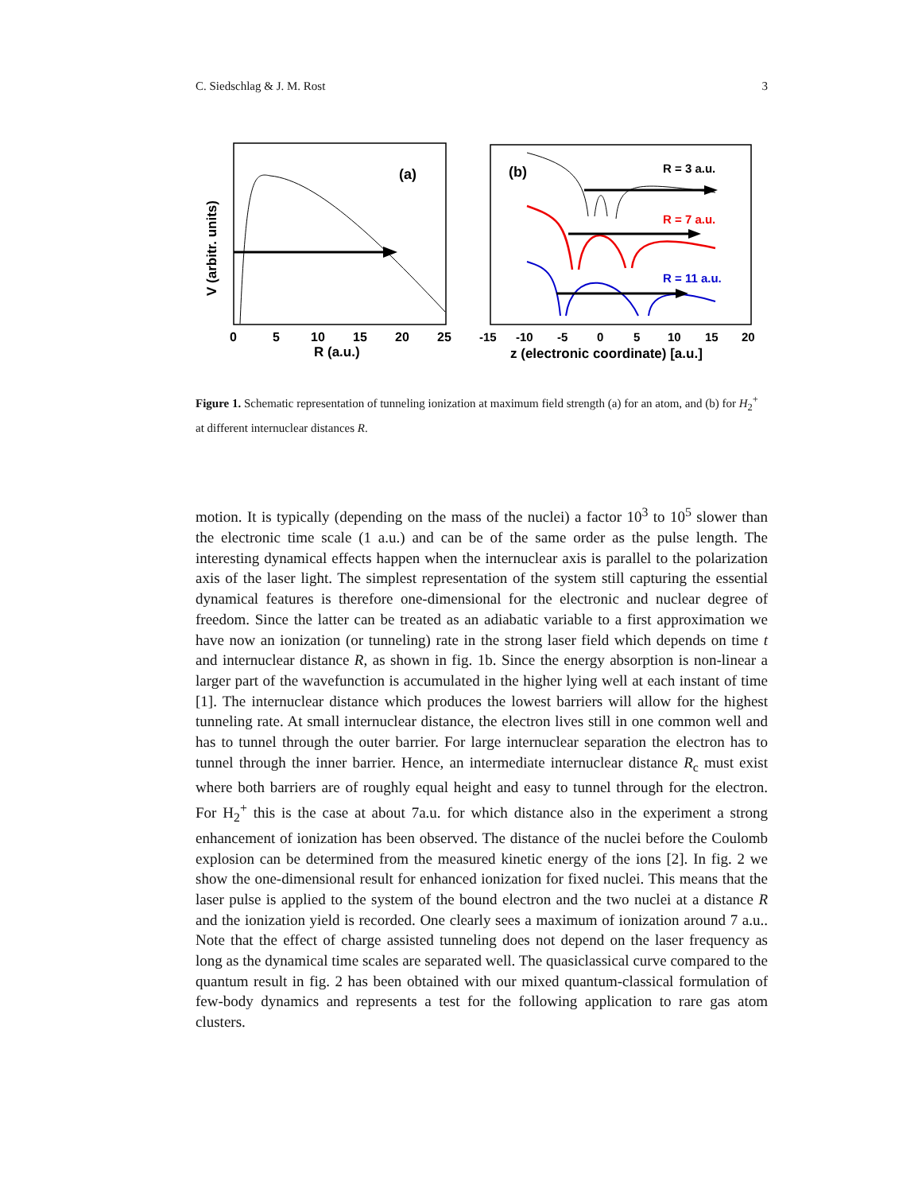C. Siedschlag & J. M. Rost 3
(a)
V (arbitr. units)
0
5
10
15
20
25
R (a.u.)
(b)
R = 3 a.u.
R = 7 a.u.
R = 11 a.u.
-15
-10
-5
0
5
10
15
20
z (electronic coordinate) [a.u.]
Figure 1. Schematic representation of tunneling ionization at maximum field strength (a) for an atom, and (b) for H<sub>2</sub><sup>+</sup> at different internuclear distances R.
motion. It is typically (depending on the mass of the nuclei) a factor 10<sup>3</sup> to 10<sup>5</sup> slower than the electronic time scale (1 a.u.) and can be of the same order as the pulse length. The interesting dynamical effects happen when the internuclear axis is parallel to the polarization axis of the laser light. The simplest representation of the system still capturing the essential dynamical features is therefore one-dimensional for the electronic and nuclear degree of freedom. Since the latter can be treated as an adiabatic variable to a first approximation we have now an ionization (or tunneling) rate in the strong laser field which depends on time t and internuclear distance R, as shown in fig. 1b. Since the energy absorption is non-linear a larger part of the wavefunction is accumulated in the higher lying well at each instant of time [1]. The internuclear distance which produces the lowest barriers will allow for the highest tunneling rate. At small internuclear distance, the electron lives still in one common well and has to tunnel through the outer barrier. For large internuclear separation the electron has to tunnel through the inner barrier. Hence, an intermediate internuclear distance R<sub>c</sub> must exist where both barriers are of roughly equal height and easy to tunnel through for the electron. For H<sub>2</sub><sup>+</sup> this is the case at about 7a.u. for which distance also in the experiment a strong enhancement of ionization has been observed. The distance of the nuclei before the Coulomb explosion can be determined from the measured kinetic energy of the ions [2]. In fig. 2 we show the one-dimensional result for enhanced ionization for fixed nuclei. This means that the laser pulse is applied to the system of the bound electron and the two nuclei at a distance R and the ionization yield is recorded. One clearly sees a maximum of ionization around 7 a.u.. Note that the effect of charge assisted tunneling does not depend on the laser frequency as long as the dynamical time scales are separated well. The quasiclassical curve compared to the quantum result in fig. 2 has been obtained with our mixed quantum-classical formulation of few-body dynamics and represents a test for the following application to rare gas atom clusters.